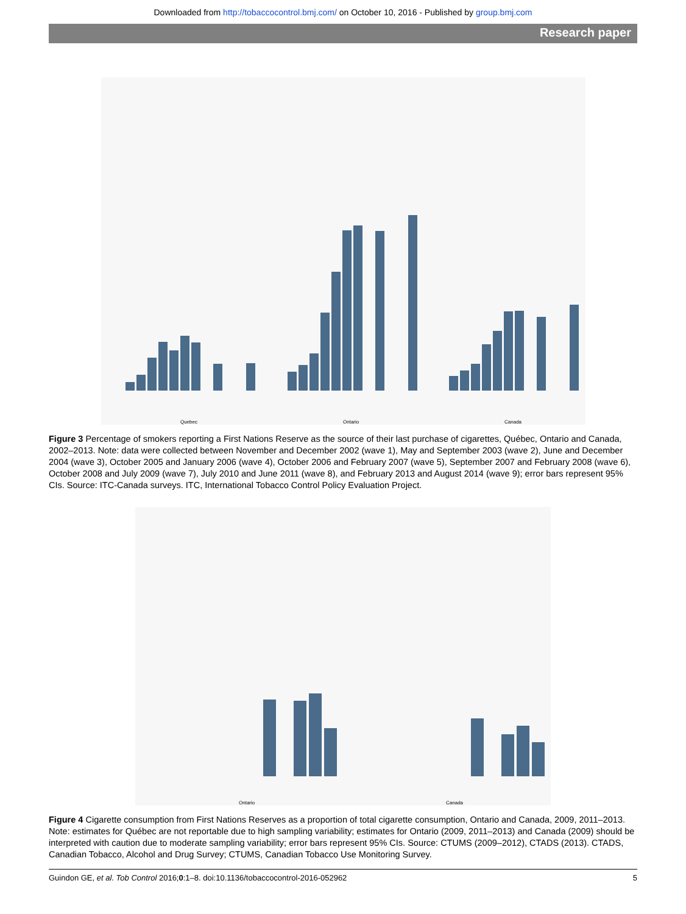Downloaded from http://tobaccocontrol.bmj.com/ on October 10, 2016 - Published by group.bmj.com
Research paper
Quebec
Ontario
Canada
Figure 3 Percentage of smokers reporting a First Nations Reserve as the source of their last purchase of cigarettes, Québec, Ontario and Canada, 2002–2013. Note: data were collected between November and December 2002 (wave 1), May and September 2003 (wave 2), June and December 2004 (wave 3), October 2005 and January 2006 (wave 4), October 2006 and February 2007 (wave 5), September 2007 and February 2008 (wave 6), October 2008 and July 2009 (wave 7), July 2010 and June 2011 (wave 8), and February 2013 and August 2014 (wave 9); error bars represent 95% CIs. Source: ITC-Canada surveys. ITC, International Tobacco Control Policy Evaluation Project.
Ontario
Canada
Figure 4 Cigarette consumption from First Nations Reserves as a proportion of total cigarette consumption, Ontario and Canada, 2009, 2011–2013. Note: estimates for Québec are not reportable due to high sampling variability; estimates for Ontario (2009, 2011–2013) and Canada (2009) should be interpreted with caution due to moderate sampling variability; error bars represent 95% CIs. Source: CTUMS (2009–2012), CTADS (2013). CTADS, Canadian Tobacco, Alcohol and Drug Survey; CTUMS, Canadian Tobacco Use Monitoring Survey.
Guindon GE, et al. Tob Control 2016;0:1–8. doi:10.1136/tobaccocontrol-2016-052962 5